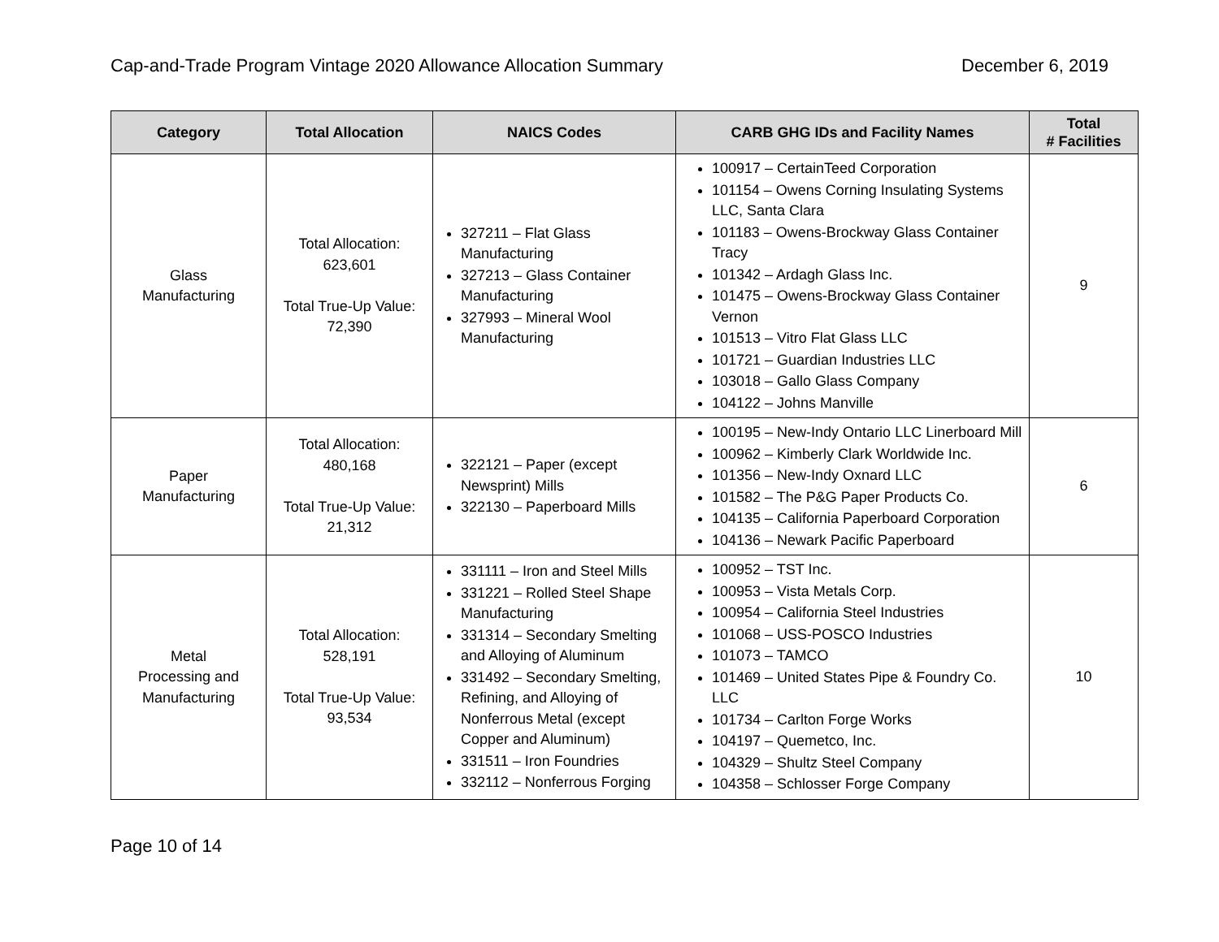Cap-and-Trade Program Vintage 2020 Allowance Allocation Summary December 6, 2019
| Category | Total Allocation | NAICS Codes | CARB GHG IDs and Facility Names | Total # Facilities |
| --- | --- | --- | --- | --- |
| Glass Manufacturing | Total Allocation: 623,601 Total True-Up Value: 72,390 | 327211 – Flat Glass Manufacturing 327213 – Glass Container Manufacturing 327993 – Mineral Wool Manufacturing | 100917 – CertainTeed Corporation 101154 – Owens Corning Insulating Systems LLC, Santa Clara 101183 – Owens-Brockway Glass Container Tracy 101342 – Ardagh Glass Inc. 101475 – Owens-Brockway Glass Container Vernon 101513 – Vitro Flat Glass LLC 101721 – Guardian Industries LLC 103018 – Gallo Glass Company 104122 – Johns Manville | 9 |
| Paper Manufacturing | Total Allocation: 480,168 Total True-Up Value: 21,312 | 322121 – Paper (except Newsprint) Mills 322130 – Paperboard Mills | 100195 – New-Indy Ontario LLC Linerboard Mill 100962 – Kimberly Clark Worldwide Inc. 101356 – New-Indy Oxnard LLC 101582 – The P&G Paper Products Co. 104135 – California Paperboard Corporation 104136 – Newark Pacific Paperboard | 6 |
| Metal Processing and Manufacturing | Total Allocation: 528,191 Total True-Up Value: 93,534 | 331111 – Iron and Steel Mills 331221 – Rolled Steel Shape Manufacturing 331314 – Secondary Smelting and Alloying of Aluminum 331492 – Secondary Smelting, Refining, and Alloying of Nonferrous Metal (except Copper and Aluminum) 331511 – Iron Foundries 332112 – Nonferrous Forging | 100952 – TST Inc. 100953 – Vista Metals Corp. 100954 – California Steel Industries 101068 – USS-POSCO Industries 101073 – TAMCO 101469 – United States Pipe & Foundry Co. LLC 101734 – Carlton Forge Works 104197 – Quemetco, Inc. 104329 – Shultz Steel Company 104358 – Schlosser Forge Company | 10 |
Page 10 of 14